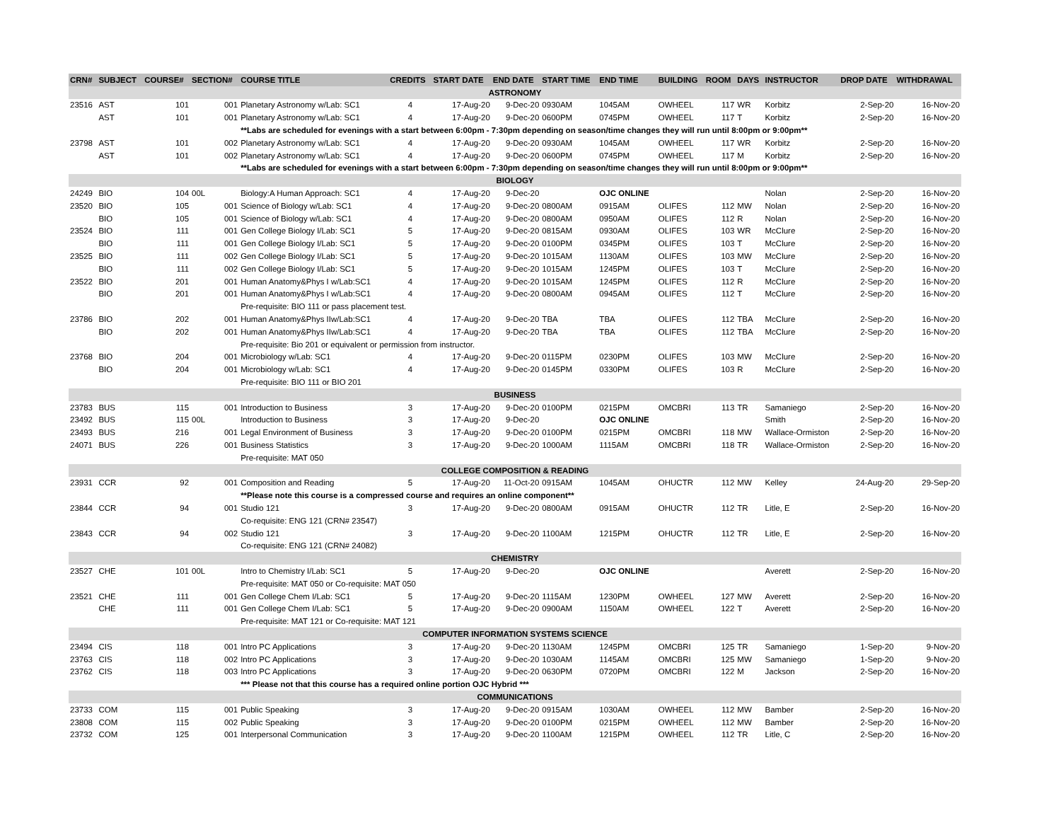| CRN# | SUBJECT | COURSE# | SECTION# | COURSE TITLE | CREDITS | START DATE | END DATE | START TIME | END TIME | BUILDING | ROOM | DAYS | INSTRUCTOR | DROP DATE | WITHDRAWAL |
| --- | --- | --- | --- | --- | --- | --- | --- | --- | --- | --- | --- | --- | --- | --- | --- |
| ASTRONOMY | | | | | | | | | | | | | | | |
| 23516 | AST | 101 | 001 | Planetary Astronomy w/Lab: SC1 | 4 | 17-Aug-20 | 9-Dec-20 | 0930AM | 1045AM | OWHEEL | 117 | WR | Korbitz | 2-Sep-20 | 16-Nov-20 |
| | AST | 101 | 001 | Planetary Astronomy w/Lab: SC1 | 4 | 17-Aug-20 | 9-Dec-20 | 0600PM | 0745PM | OWHEEL | 117 | T | Korbitz | 2-Sep-20 | 16-Nov-20 |
| | | | | **Labs are scheduled for evenings with a start between 6:00pm - 7:30pm depending on season/time changes they will run until 8:00pm or 9:00pm** | | | | | | | | | | | |
| 23798 | AST | 101 | 002 | Planetary Astronomy w/Lab: SC1 | 4 | 17-Aug-20 | 9-Dec-20 | 0930AM | 1045AM | OWHEEL | 117 | WR | Korbitz | 2-Sep-20 | 16-Nov-20 |
| | AST | 101 | 002 | Planetary Astronomy w/Lab: SC1 | 4 | 17-Aug-20 | 9-Dec-20 | 0600PM | 0745PM | OWHEEL | 117 | M | Korbitz | 2-Sep-20 | 16-Nov-20 |
| | | | | **Labs are scheduled for evenings with a start between 6:00pm - 7:30pm depending on season/time changes they will run until 8:00pm or 9:00pm** | | | | | | | | | | | |
| BIOLOGY | | | | | | | | | | | | | | | |
| 24249 | BIO | 104 | 00L | Biology:A Human Approach: SC1 | 4 | 17-Aug-20 | 9-Dec-20 | | OJC ONLINE | | | | Nolan | 2-Sep-20 | 16-Nov-20 |
| 23520 | BIO | 105 | 001 | Science of Biology w/Lab: SC1 | 4 | 17-Aug-20 | 9-Dec-20 | 0800AM | 0915AM | OLIFES | 112 | MW | Nolan | 2-Sep-20 | 16-Nov-20 |
| | BIO | 105 | 001 | Science of Biology w/Lab: SC1 | 4 | 17-Aug-20 | 9-Dec-20 | 0800AM | 0950AM | OLIFES | 112 | R | Nolan | 2-Sep-20 | 16-Nov-20 |
| 23524 | BIO | 111 | 001 | Gen College Biology I/Lab: SC1 | 5 | 17-Aug-20 | 9-Dec-20 | 0815AM | 0930AM | OLIFES | 103 | WR | McClure | 2-Sep-20 | 16-Nov-20 |
| | BIO | 111 | 001 | Gen College Biology I/Lab: SC1 | 5 | 17-Aug-20 | 9-Dec-20 | 0100PM | 0345PM | OLIFES | 103 | T | McClure | 2-Sep-20 | 16-Nov-20 |
| 23525 | BIO | 111 | 002 | Gen College Biology I/Lab: SC1 | 5 | 17-Aug-20 | 9-Dec-20 | 1015AM | 1130AM | OLIFES | 103 | MW | McClure | 2-Sep-20 | 16-Nov-20 |
| | BIO | 111 | 002 | Gen College Biology I/Lab: SC1 | 5 | 17-Aug-20 | 9-Dec-20 | 1015AM | 1245PM | OLIFES | 103 | T | McClure | 2-Sep-20 | 16-Nov-20 |
| 23522 | BIO | 201 | 001 | Human Anatomy&Phys I w/Lab:SC1 | 4 | 17-Aug-20 | 9-Dec-20 | 1015AM | 1245PM | OLIFES | 112 | R | McClure | 2-Sep-20 | 16-Nov-20 |
| | BIO | 201 | 001 | Human Anatomy&Phys I w/Lab:SC1 | 4 | 17-Aug-20 | 9-Dec-20 | 0800AM | 0945AM | OLIFES | 112 | T | McClure | 2-Sep-20 | 16-Nov-20 |
| | | | | Pre-requisite: BIO 111 or pass placement test. | | | | | | | | | | | |
| 23786 | BIO | 202 | 001 | Human Anatomy&Phys IIw/Lab:SC1 | 4 | 17-Aug-20 | 9-Dec-20 | TBA | TBA | OLIFES | 112 | TBA | McClure | 2-Sep-20 | 16-Nov-20 |
| | BIO | 202 | 001 | Human Anatomy&Phys IIw/Lab:SC1 | 4 | 17-Aug-20 | 9-Dec-20 | TBA | TBA | OLIFES | 112 | TBA | McClure | 2-Sep-20 | 16-Nov-20 |
| | | | | Pre-requisite: Bio 201 or equivalent or permission from instructor. | | | | | | | | | | | |
| 23768 | BIO | 204 | 001 | Microbiology w/Lab: SC1 | 4 | 17-Aug-20 | 9-Dec-20 | 0115PM | 0230PM | OLIFES | 103 | MW | McClure | 2-Sep-20 | 16-Nov-20 |
| | BIO | 204 | 001 | Microbiology w/Lab: SC1 | 4 | 17-Aug-20 | 9-Dec-20 | 0145PM | 0330PM | OLIFES | 103 | R | McClure | 2-Sep-20 | 16-Nov-20 |
| | | | | Pre-requisite: BIO 111 or BIO 201 | | | | | | | | | | | |
| BUSINESS | | | | | | | | | | | | | | | |
| 23783 | BUS | 115 | 001 | Introduction to Business | 3 | 17-Aug-20 | 9-Dec-20 | 0100PM | 0215PM | OMCBRI | 113 | TR | Samaniego | 2-Sep-20 | 16-Nov-20 |
| 23492 | BUS | 115 | 00L | Introduction to Business | 3 | 17-Aug-20 | 9-Dec-20 | | OJC ONLINE | | | | Smith | 2-Sep-20 | 16-Nov-20 |
| 23493 | BUS | 216 | 001 | Legal Environment of Business | 3 | 17-Aug-20 | 9-Dec-20 | 0100PM | 0215PM | OMCBRI | 118 | MW | Wallace-Ormiston | 2-Sep-20 | 16-Nov-20 |
| 24071 | BUS | 226 | 001 | Business Statistics | 3 | 17-Aug-20 | 9-Dec-20 | 1000AM | 1115AM | OMCBRI | 118 | TR | Wallace-Ormiston | 2-Sep-20 | 16-Nov-20 |
| | | | | Pre-requisite: MAT 050 | | | | | | | | | | | |
| COLLEGE COMPOSITION & READING | | | | | | | | | | | | | | | |
| 23931 | CCR | 92 | 001 | Composition and Reading | 5 | 17-Aug-20 | 11-Oct-20 | 0915AM | 1045AM | OHUCTR | 112 | MW | Kelley | 24-Aug-20 | 29-Sep-20 |
| | | | | **Please note this course is a compressed course and requires an online component** | | | | | | | | | | | |
| 23844 | CCR | 94 | 001 | Studio 121 | 3 | 17-Aug-20 | 9-Dec-20 | 0800AM | 0915AM | OHUCTR | 112 | TR | Litle, E | 2-Sep-20 | 16-Nov-20 |
| | | | | Co-requisite: ENG 121 (CRN# 23547) | | | | | | | | | | | |
| 23843 | CCR | 94 | 002 | Studio 121 | 3 | 17-Aug-20 | 9-Dec-20 | 1100AM | 1215PM | OHUCTR | 112 | TR | Litle, E | 2-Sep-20 | 16-Nov-20 |
| | | | | Co-requisite: ENG 121 (CRN# 24082) | | | | | | | | | | | |
| CHEMISTRY | | | | | | | | | | | | | | | |
| 23527 | CHE | 101 | 00L | Intro to Chemistry I/Lab: SC1 | 5 | 17-Aug-20 | 9-Dec-20 | | OJC ONLINE | | | | Averett | 2-Sep-20 | 16-Nov-20 |
| | | | | Pre-requisite: MAT 050 or Co-requisite: MAT 050 | | | | | | | | | | | |
| 23521 | CHE | 111 | 001 | Gen College Chem I/Lab: SC1 | 5 | 17-Aug-20 | 9-Dec-20 | 1115AM | 1230PM | OWHEEL | 127 | MW | Averett | 2-Sep-20 | 16-Nov-20 |
| | CHE | 111 | 001 | Gen College Chem I/Lab: SC1 | 5 | 17-Aug-20 | 9-Dec-20 | 0900AM | 1150AM | OWHEEL | 122 | T | Averett | 2-Sep-20 | 16-Nov-20 |
| | | | | Pre-requisite: MAT 121 or Co-requisite: MAT 121 | | | | | | | | | | | |
| COMPUTER INFORMATION SYSTEMS SCIENCE | | | | | | | | | | | | | | | |
| 23494 | CIS | 118 | 001 | Intro PC Applications | 3 | 17-Aug-20 | 9-Dec-20 | 1130AM | 1245PM | OMCBRI | 125 | TR | Samaniego | 1-Sep-20 | 9-Nov-20 |
| 23763 | CIS | 118 | 002 | Intro PC Applications | 3 | 17-Aug-20 | 9-Dec-20 | 1030AM | 1145AM | OMCBRI | 125 | MW | Samaniego | 1-Sep-20 | 9-Nov-20 |
| 23762 | CIS | 118 | 003 | Intro PC Applications | 3 | 17-Aug-20 | 9-Dec-20 | 0630PM | 0720PM | OMCBRI | 122 | M | Jackson | 2-Sep-20 | 16-Nov-20 |
| | | | | *** Please not that this course has a required online portion OJC Hybrid *** | | | | | | | | | | | |
| COMMUNICATIONS | | | | | | | | | | | | | | | |
| 23733 | COM | 115 | 001 | Public Speaking | 3 | 17-Aug-20 | 9-Dec-20 | 0915AM | 1030AM | OWHEEL | 112 | MW | Bamber | 2-Sep-20 | 16-Nov-20 |
| 23808 | COM | 115 | 002 | Public Speaking | 3 | 17-Aug-20 | 9-Dec-20 | 0100PM | 0215PM | OWHEEL | 112 | MW | Bamber | 2-Sep-20 | 16-Nov-20 |
| 23732 | COM | 125 | 001 | Interpersonal Communication | 3 | 17-Aug-20 | 9-Dec-20 | 1100AM | 1215PM | OWHEEL | 112 | TR | Litle, C | 2-Sep-20 | 16-Nov-20 |